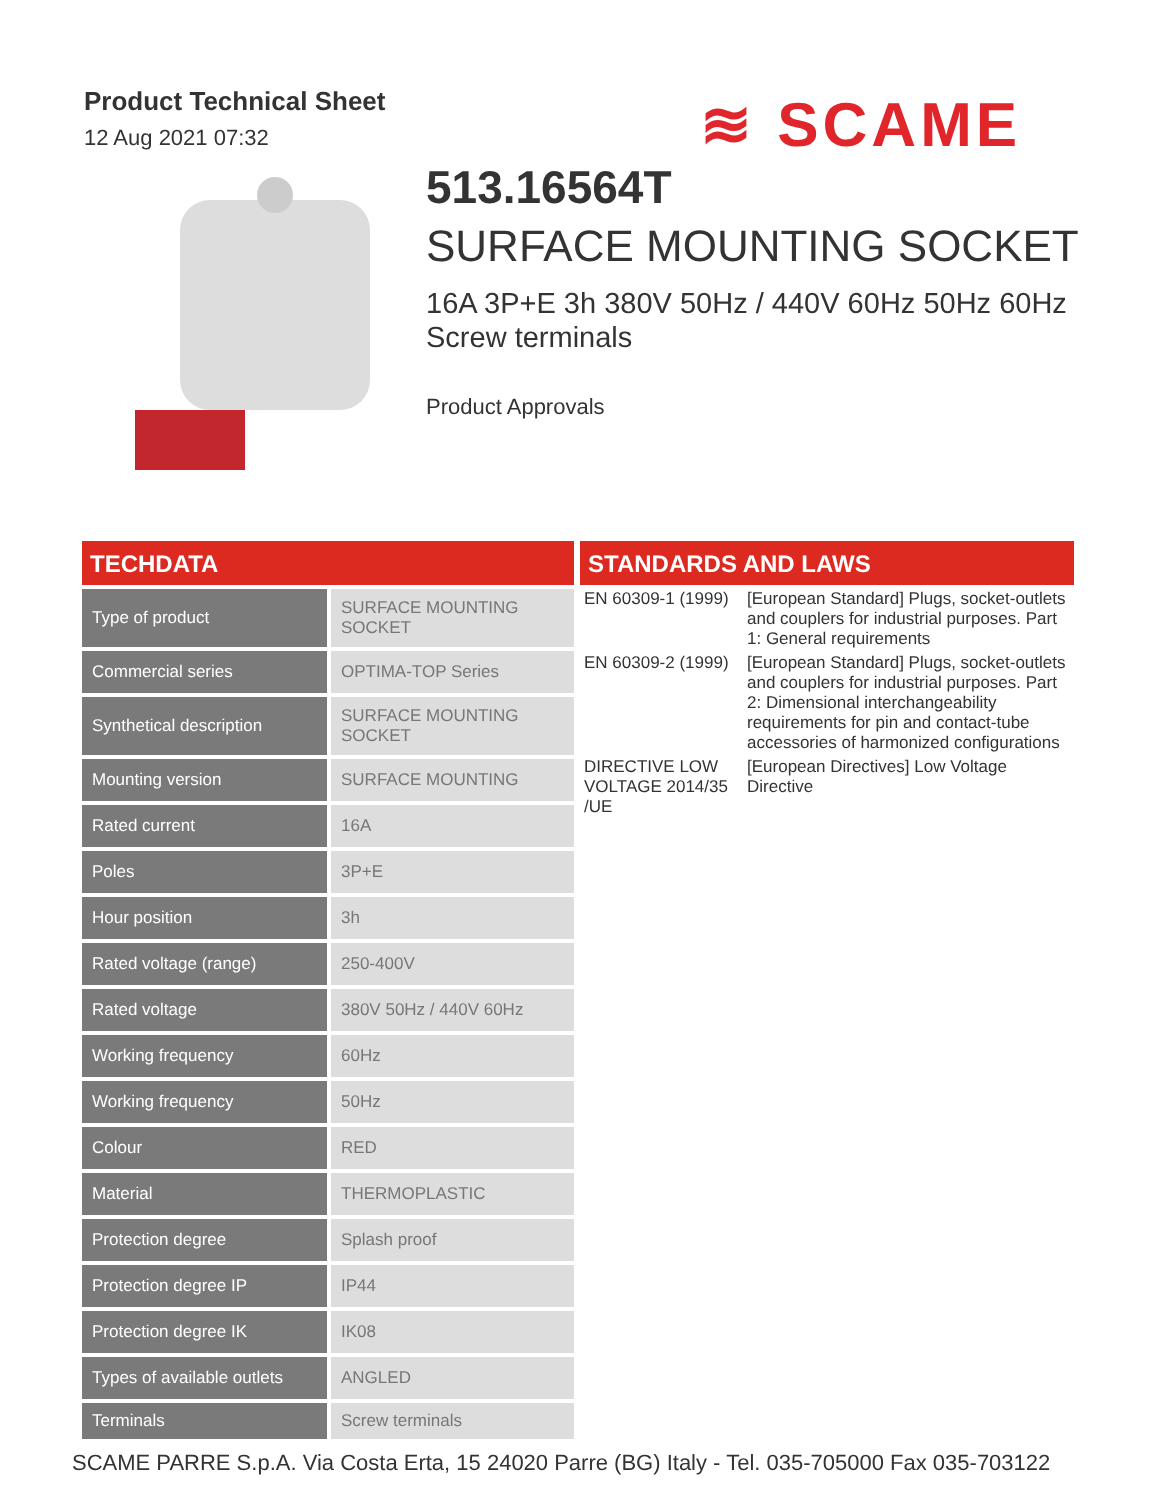Product Technical Sheet
12 Aug 2021 07:32
≋ SCAME
513.16564T
SURFACE MOUNTING SOCKET
16A 3P+E 3h 380V 50Hz / 440V 60Hz 50Hz 60Hz Screw terminals
Product Approvals
TECHDATA
| Type of product | SURFACE MOUNTING SOCKET |
| Commercial series | OPTIMA-TOP Series |
| Synthetical description | SURFACE MOUNTING SOCKET |
| Mounting version | SURFACE MOUNTING |
| Rated current | 16A |
| Poles | 3P+E |
| Hour position | 3h |
| Rated voltage (range) | 250-400V |
| Rated voltage | 380V 50Hz / 440V 60Hz |
| Working frequency | 60Hz |
| Working frequency | 50Hz |
| Colour | RED |
| Material | THERMOPLASTIC |
| Protection degree | Splash proof |
| Protection degree IP | IP44 |
| Protection degree IK | IK08 |
| Types of available outlets | ANGLED |
| Terminals | Screw terminals |
STANDARDS AND LAWS
| EN 60309-1 (1999) | [European Standard] Plugs, socket-outlets and couplers for industrial purposes. Part 1: General requirements |
| EN 60309-2 (1999) | [European Standard] Plugs, socket-outlets and couplers for industrial purposes. Part 2: Dimensional interchangeability requirements for pin and contact-tube accessories of harmonized configurations |
| DIRECTIVE LOW VOLTAGE 2014/35 /UE | [European Directives] Low Voltage Directive |
SCAME PARRE S.p.A. Via Costa Erta, 15 24020 Parre (BG) Italy - Tel. 035-705000 Fax 035-703122